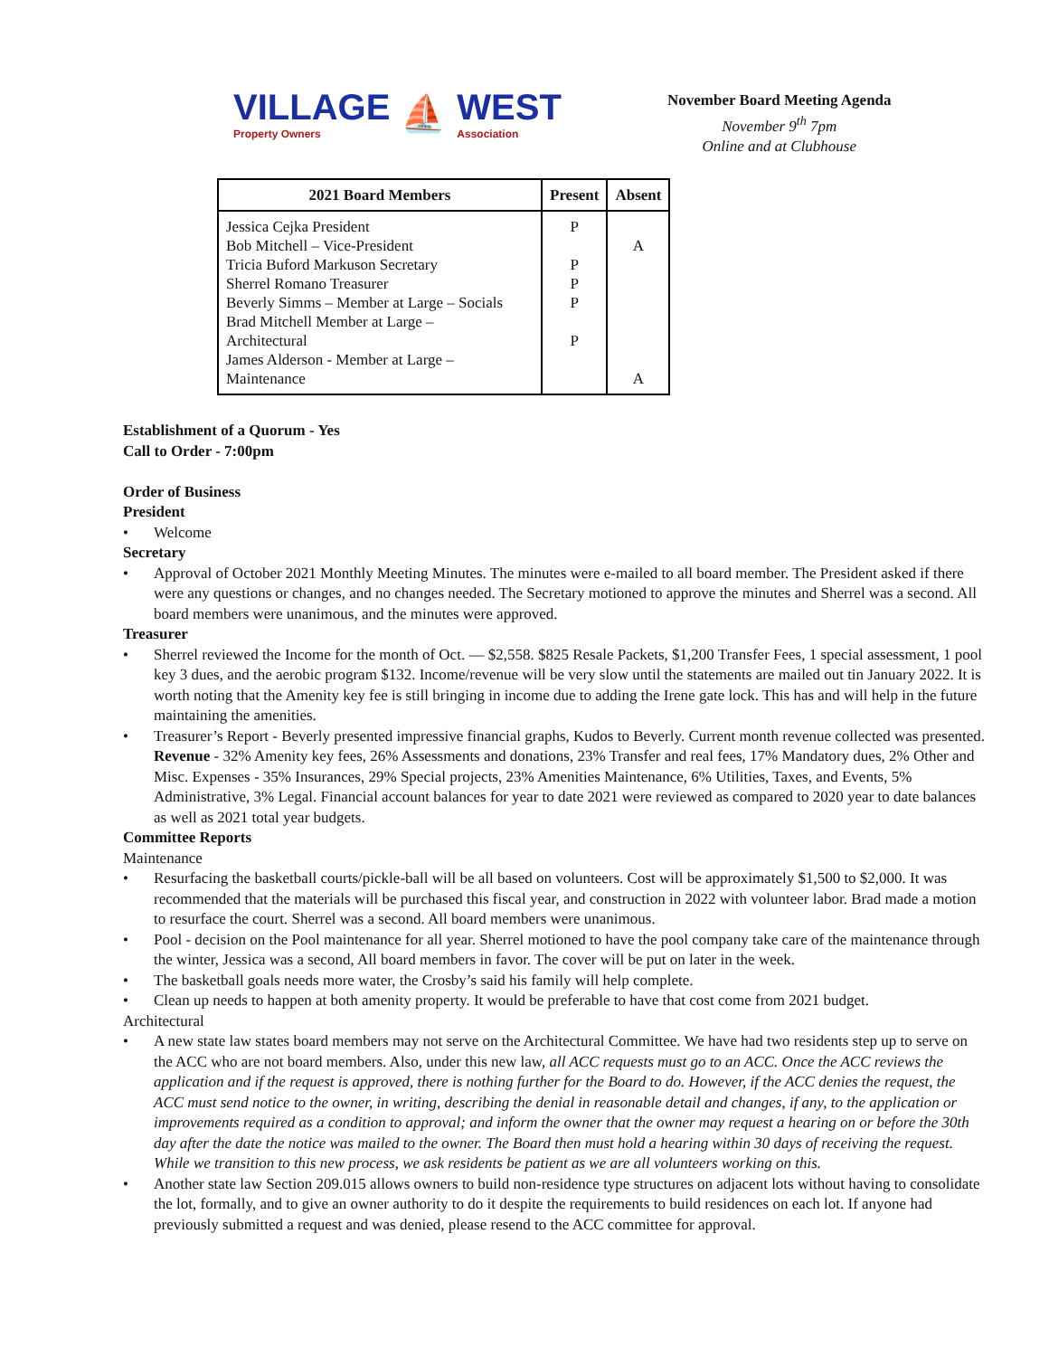VILLAGE
Property Owners ⛵ WEST
Association
November Board Meeting Agenda
November 9<sup>th</sup> 7pm
Online and at Clubhouse
| 2021 Board Members | Present | Absent |
| --- | --- | --- |
| Jessica Cejka President Bob Mitchell – Vice-President Tricia Buford Markuson Secretary Sherrel Romano Treasurer Beverly Simms – Member at Large – Socials Brad Mitchell Member at Large – Architectural James Alderson - Member at Large – Maintenance | P P P P P | A A |
Establishment of a Quorum - Yes
Call to Order - 7:00pm
Order of Business
President
Welcome
Secretary
Approval of October 2021 Monthly Meeting Minutes. The minutes were e-mailed to all board member. The President asked if there were any questions or changes, and no changes needed. The Secretary motioned to approve the minutes and Sherrel was a second. All board members were unanimous, and the minutes were approved.
Treasurer
Sherrel reviewed the Income for the month of Oct. — $2,558. $825 Resale Packets, $1,200 Transfer Fees, 1 special assessment, 1 pool key 3 dues, and the aerobic program $132. Income/revenue will be very slow until the statements are mailed out tin January 2022. It is worth noting that the Amenity key fee is still bringing in income due to adding the Irene gate lock. This has and will help in the future maintaining the amenities.
Treasurer’s Report - Beverly presented impressive financial graphs, Kudos to Beverly. Current month revenue collected was presented. Revenue - 32% Amenity key fees, 26% Assessments and donations, 23% Transfer and real fees, 17% Mandatory dues, 2% Other and Misc. Expenses - 35% Insurances, 29% Special projects, 23% Amenities Maintenance, 6% Utilities, Taxes, and Events, 5% Administrative, 3% Legal. Financial account balances for year to date 2021 were reviewed as compared to 2020 year to date balances as well as 2021 total year budgets.
Committee Reports
Maintenance
Resurfacing the basketball courts/pickle-ball will be all based on volunteers. Cost will be approximately $1,500 to $2,000. It was recommended that the materials will be purchased this fiscal year, and construction in 2022 with volunteer labor. Brad made a motion to resurface the court. Sherrel was a second. All board members were unanimous.
Pool - decision on the Pool maintenance for all year. Sherrel motioned to have the pool company take care of the maintenance through the winter, Jessica was a second, All board members in favor. The cover will be put on later in the week.
The basketball goals needs more water, the Crosby’s said his family will help complete.
Clean up needs to happen at both amenity property. It would be preferable to have that cost come from 2021 budget.
Architectural
A new state law states board members may not serve on the Architectural Committee. We have had two residents step up to serve on the ACC who are not board members. Also, under this new law, all ACC requests must go to an ACC. Once the ACC reviews the application and if the request is approved, there is nothing further for the Board to do. However, if the ACC denies the request, the ACC must send notice to the owner, in writing, describing the denial in reasonable detail and changes, if any, to the application or improvements required as a condition to approval; and inform the owner that the owner may request a hearing on or before the 30th day after the date the notice was mailed to the owner. The Board then must hold a hearing within 30 days of receiving the request. While we transition to this new process, we ask residents be patient as we are all volunteers working on this.
Another state law Section 209.015 allows owners to build non-residence type structures on adjacent lots without having to consolidate the lot, formally, and to give an owner authority to do it despite the requirements to build residences on each lot. If anyone had previously submitted a request and was denied, please resend to the ACC committee for approval.